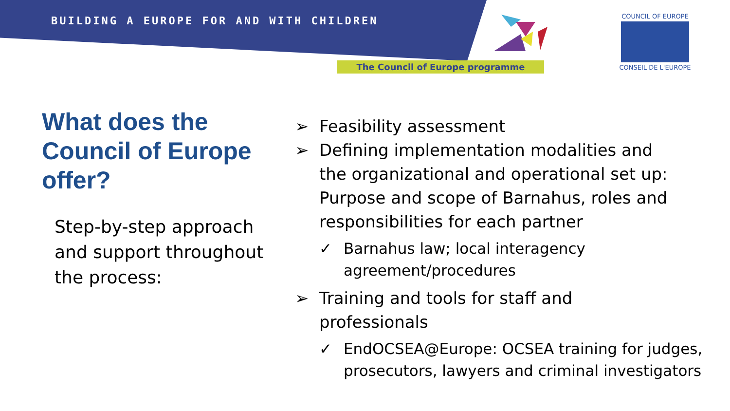BUILDING A EUROPE FOR AND WITH CHILDREN
The Council of Europe programme
COUNCIL OF EUROPE
CONSEIL DE L'EUROPE
What does the Council of Europe offer?
Step-by-step approach and support throughout the process:
➢ Feasibility assessment
➢ Defining implementation modalities and the organizational and operational set up: Purpose and scope of Barnahus, roles and responsibilities for each partner
✓ Barnahus law; local interagency agreement/procedures
➢ Training and tools for staff and professionals
✓ EndOCSEA@Europe: OCSEA training for judges, prosecutors, lawyers and criminal investigators